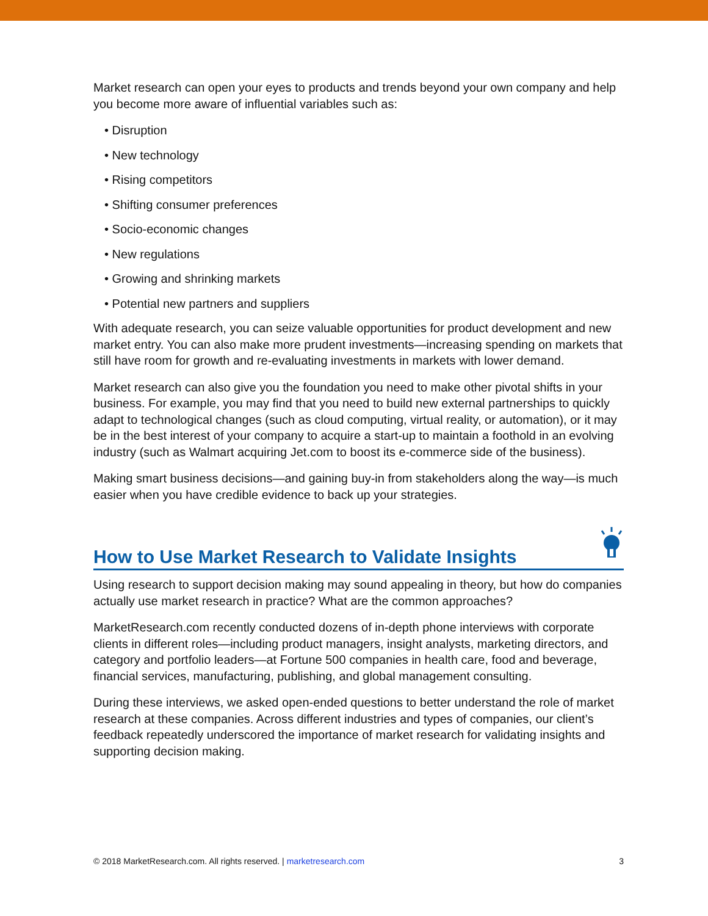Market research can open your eyes to products and trends beyond your own company and help you become more aware of influential variables such as:
• Disruption
• New technology
• Rising competitors
• Shifting consumer preferences
• Socio-economic changes
• New regulations
• Growing and shrinking markets
• Potential new partners and suppliers
With adequate research, you can seize valuable opportunities for product development and new market entry. You can also make more prudent investments—increasing spending on markets that still have room for growth and re-evaluating investments in markets with lower demand.
Market research can also give you the foundation you need to make other pivotal shifts in your business. For example, you may find that you need to build new external partnerships to quickly adapt to technological changes (such as cloud computing, virtual reality, or automation), or it may be in the best interest of your company to acquire a start-up to maintain a foothold in an evolving industry (such as Walmart acquiring Jet.com to boost its e-commerce side of the business).
Making smart business decisions—and gaining buy-in from stakeholders along the way—is much easier when you have credible evidence to back up your strategies.
How to Use Market Research to Validate Insights
Using research to support decision making may sound appealing in theory, but how do companies actually use market research in practice? What are the common approaches?
MarketResearch.com recently conducted dozens of in-depth phone interviews with corporate clients in different roles—including product managers, insight analysts, marketing directors, and category and portfolio leaders—at Fortune 500 companies in health care, food and beverage, financial services, manufacturing, publishing, and global management consulting.
During these interviews, we asked open-ended questions to better understand the role of market research at these companies. Across different industries and types of companies, our client’s feedback repeatedly underscored the importance of market research for validating insights and supporting decision making.
© 2018 MarketResearch.com. All rights reserved. | marketresearch.com 3